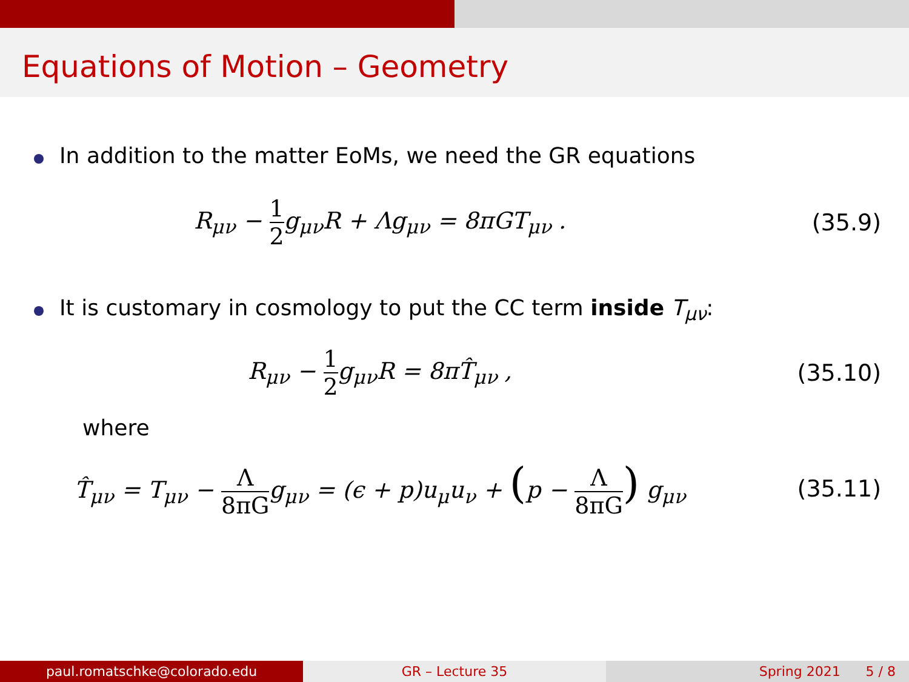Equations of Motion – Geometry
In addition to the matter EoMs, we need the GR equations
R<sub>μν</sub> − 1 2g<sub>μν</sub>R + Λg<sub>μν</sub> = 8πGT<sub>μν</sub> .
(35.9)
It is customary in cosmology to put the CC term inside T<sub>μν</sub>:
R<sub>μν</sub> − 1 2g<sub>μν</sub>R = 8πT̂<sub>μν</sub> , (35.10)
where
T̂<sub>μν</sub> = T<sub>μν</sub> − Λ 8πGg<sub>μν</sub> = (ϵ + p)u<sub>μ</sub>u<sub>ν</sub> + (p − Λ 8πG) g<sub>μν</sub>
(35.11)
paul.romatschke@colorado.edu GR – Lecture 35 Spring 2021 5 / 8